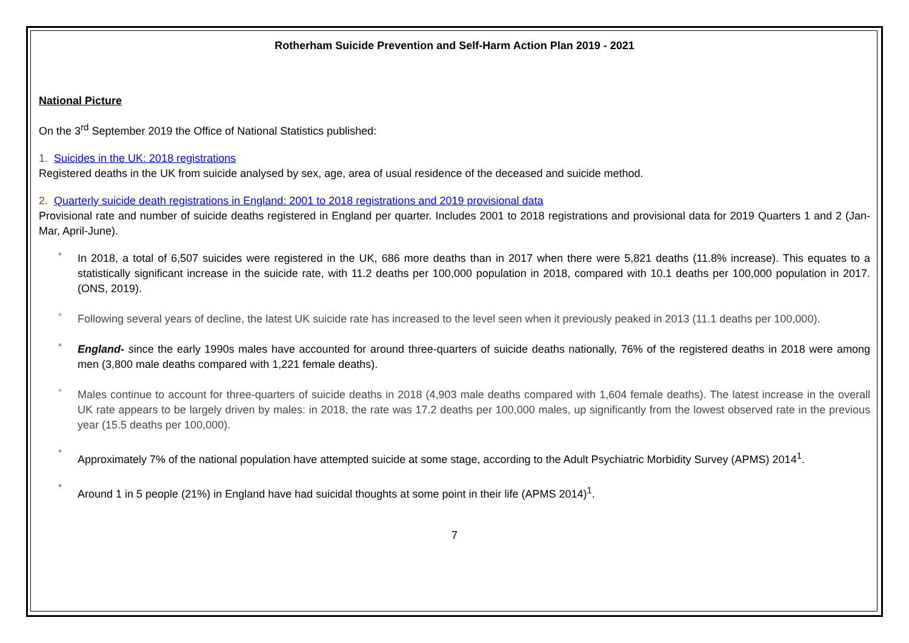Rotherham Suicide Prevention and Self-Harm Action Plan 2019 - 2021
National Picture
On the 3<sup>rd</sup> September 2019 the Office of National Statistics published:
1. Suicides in the UK: 2018 registrations
Registered deaths in the UK from suicide analysed by sex, age, area of usual residence of the deceased and suicide method.
2. Quarterly suicide death registrations in England: 2001 to 2018 registrations and 2019 provisional data
Provisional rate and number of suicide deaths registered in England per quarter. Includes 2001 to 2018 registrations and provisional data for 2019 Quarters 1 and 2 (Jan-Mar, April-June).
° In 2018, a total of 6,507 suicides were registered in the UK, 686 more deaths than in 2017 when there were 5,821 deaths (11.8% increase). This equates to a statistically significant increase in the suicide rate, with 11.2 deaths per 100,000 population in 2018, compared with 10.1 deaths per 100,000 population in 2017. (ONS, 2019).
° Following several years of decline, the latest UK suicide rate has increased to the level seen when it previously peaked in 2013 (11.1 deaths per 100,000).
° England- since the early 1990s males have accounted for around three-quarters of suicide deaths nationally, 76% of the registered deaths in 2018 were among men (3,800 male deaths compared with 1,221 female deaths).
° Males continue to account for three-quarters of suicide deaths in 2018 (4,903 male deaths compared with 1,604 female deaths). The latest increase in the overall UK rate appears to be largely driven by males: in 2018, the rate was 17.2 deaths per 100,000 males, up significantly from the lowest observed rate in the previous year (15.5 deaths per 100,000).
° Approximately 7% of the national population have attempted suicide at some stage, according to the Adult Psychiatric Morbidity Survey (APMS) 2014<sup>1</sup>.
° Around 1 in 5 people (21%) in England have had suicidal thoughts at some point in their life (APMS 2014)<sup>1</sup>.
7